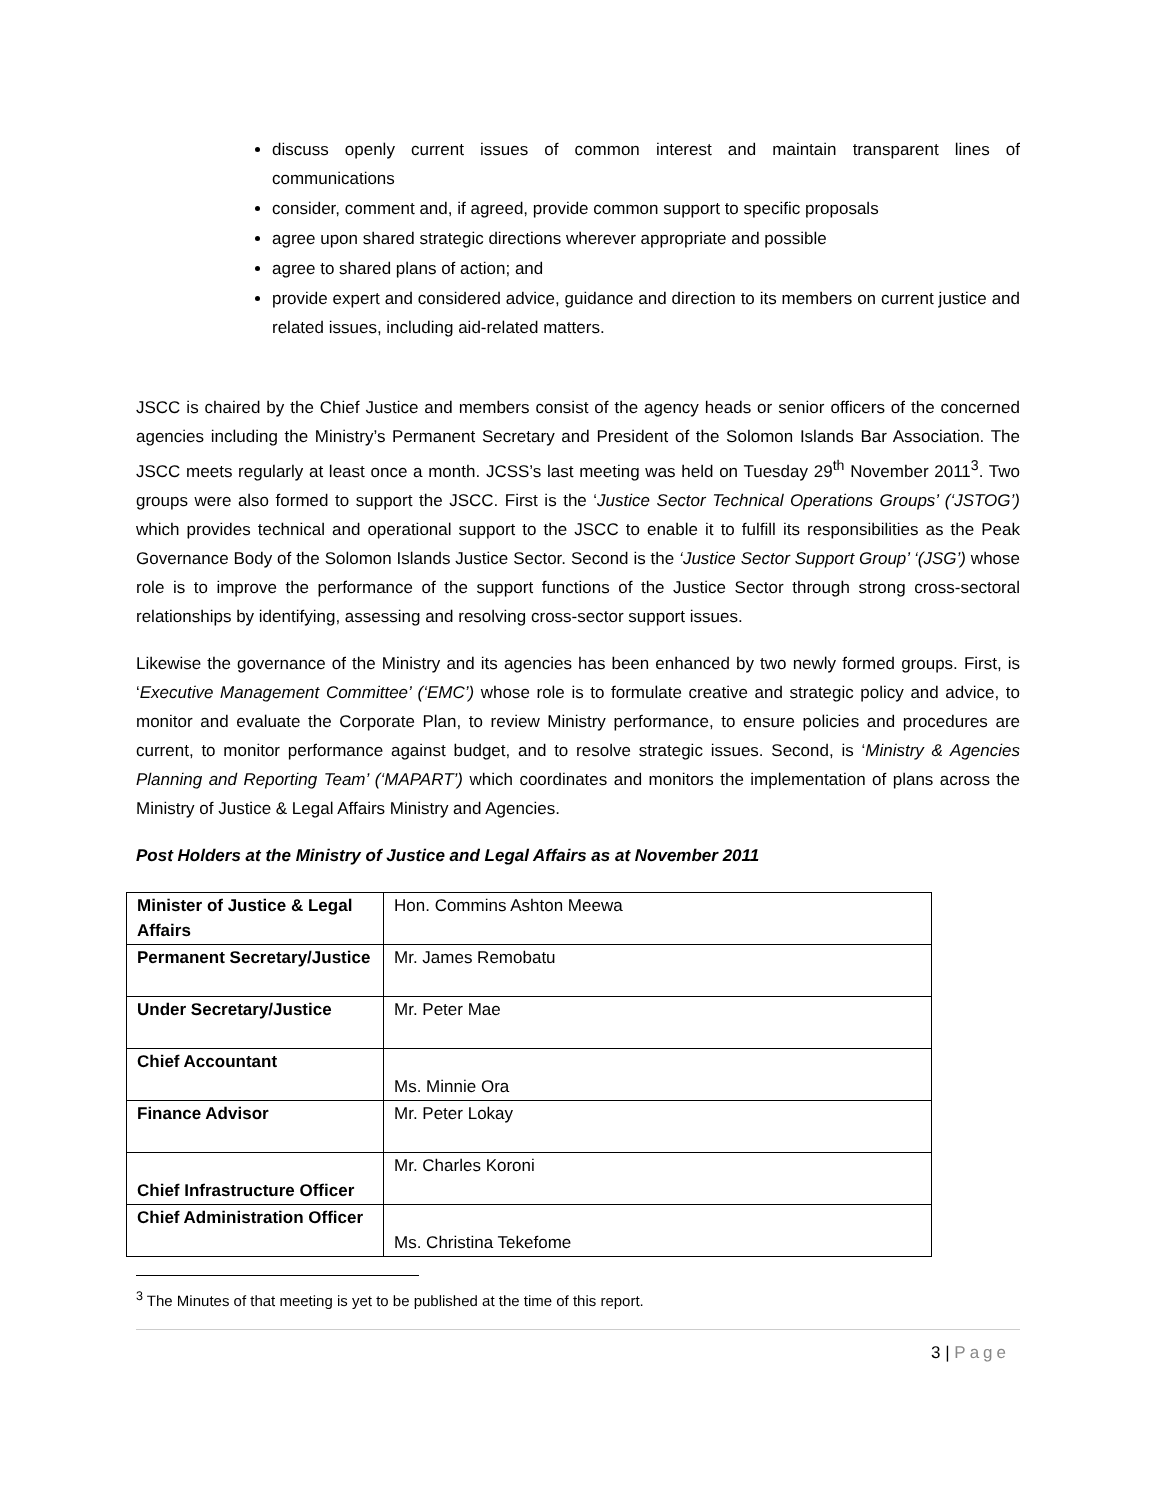discuss openly current issues of common interest and maintain transparent lines of communications
consider, comment and, if agreed, provide common support to specific proposals
agree upon shared strategic directions wherever appropriate and possible
agree to shared plans of action; and
provide expert and considered advice, guidance and direction to its members on current justice and related issues, including aid-related matters.
JSCC is chaired by the Chief Justice and members consist of the agency heads or senior officers of the concerned agencies including the Ministry’s Permanent Secretary and President of the Solomon Islands Bar Association. The JSCC meets regularly at least once a month. JCSS’s last meeting was held on Tuesday 29<sup>th</sup> November 2011<sup>3</sup>. Two groups were also formed to support the JSCC. First is the ‘Justice Sector Technical Operations Groups’ (‘JSTOG’) which provides technical and operational support to the JSCC to enable it to fulfill its responsibilities as the Peak Governance Body of the Solomon Islands Justice Sector. Second is the ‘Justice Sector Support Group’ ‘(JSG’) whose role is to improve the performance of the support functions of the Justice Sector through strong cross-sectoral relationships by identifying, assessing and resolving cross-sector support issues.
Likewise the governance of the Ministry and its agencies has been enhanced by two newly formed groups. First, is ‘Executive Management Committee’ (‘EMC’) whose role is to formulate creative and strategic policy and advice, to monitor and evaluate the Corporate Plan, to review Ministry performance, to ensure policies and procedures are current, to monitor performance against budget, and to resolve strategic issues. Second, is ‘Ministry & Agencies Planning and Reporting Team’ (‘MAPART’) which coordinates and monitors the implementation of plans across the Ministry of Justice & Legal Affairs Ministry and Agencies.
Post Holders at the Ministry of Justice and Legal Affairs as at November 2011
| Minister of Justice & Legal Affairs | Hon. Commins Ashton Meewa |
| Permanent Secretary/Justice | Mr. James Remobatu |
| Under Secretary/Justice | Mr. Peter Mae |
| Chief Accountant | Ms. Minnie Ora |
| Finance Advisor | Mr. Peter Lokay |
| Chief Infrastructure Officer | Mr. Charles Koroni |
| Chief Administration Officer | Ms. Christina Tekefome |
<sup>3</sup> The Minutes of that meeting is yet to be published at the time of this report.
3 | Page